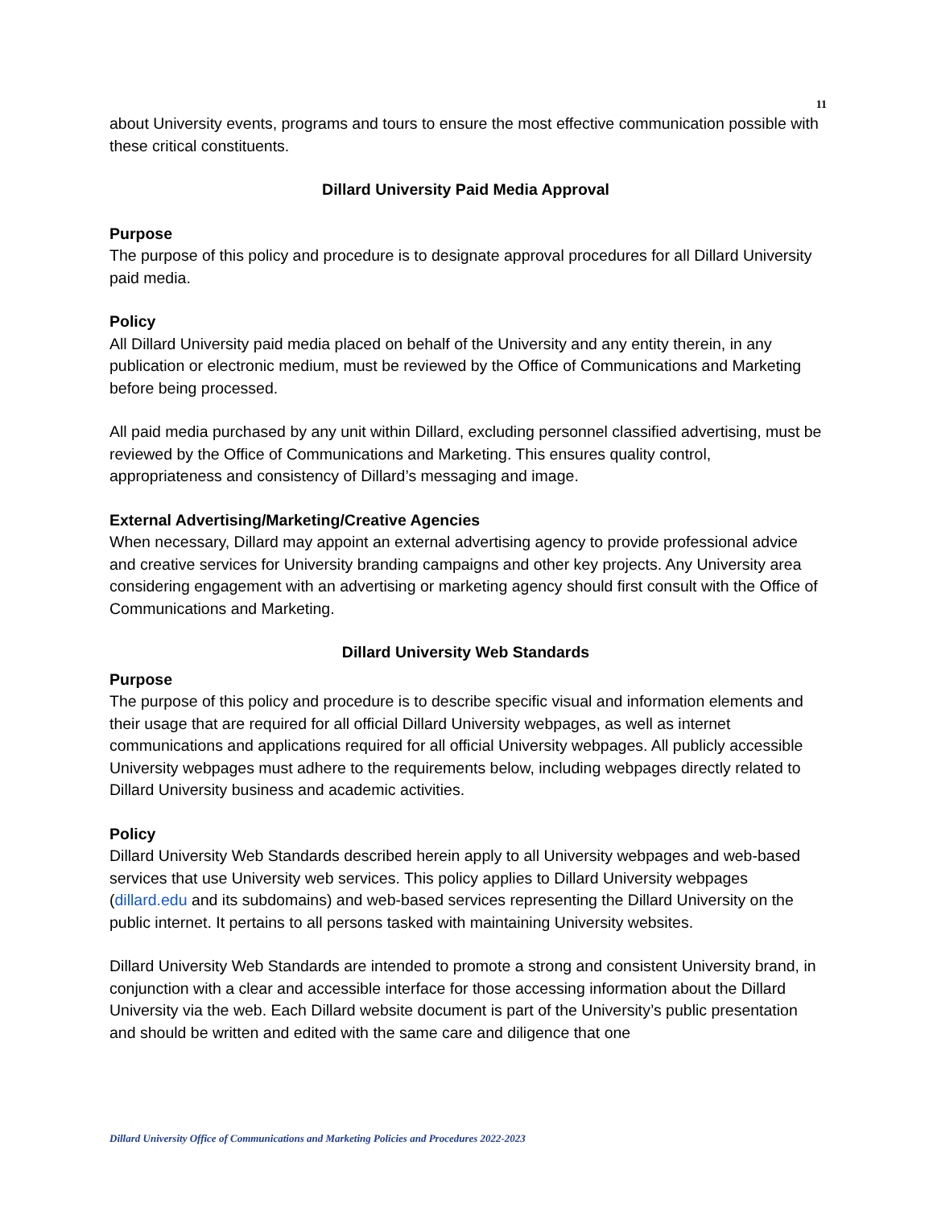11
about University events, programs and tours to ensure the most effective communication possible with these critical constituents.
Dillard University Paid Media Approval
Purpose
The purpose of this policy and procedure is to designate approval procedures for all Dillard University paid media.
Policy
All Dillard University paid media placed on behalf of the University and any entity therein, in any publication or electronic medium, must be reviewed by the Office of Communications and Marketing before being processed.
All paid media purchased by any unit within Dillard, excluding personnel classified advertising, must be reviewed by the Office of Communications and Marketing. This ensures quality control, appropriateness and consistency of Dillard’s messaging and image.
External Advertising/Marketing/Creative Agencies
When necessary, Dillard may appoint an external advertising agency to provide professional advice and creative services for University branding campaigns and other key projects. Any University area considering engagement with an advertising or marketing agency should first consult with the Office of Communications and Marketing.
Dillard University Web Standards
Purpose
The purpose of this policy and procedure is to describe specific visual and information elements and their usage that are required for all official Dillard University webpages, as well as internet communications and applications required for all official University webpages. All publicly accessible University webpages must adhere to the requirements below, including webpages directly related to Dillard University business and academic activities.
Policy
Dillard University Web Standards described herein apply to all University webpages and web-based services that use University web services. This policy applies to Dillard University webpages (dillard.edu and its subdomains) and web-based services representing the Dillard University on the public internet. It pertains to all persons tasked with maintaining University websites.
Dillard University Web Standards are intended to promote a strong and consistent University brand, in conjunction with a clear and accessible interface for those accessing information about the Dillard University via the web. Each Dillard website document is part of the University’s public presentation and should be written and edited with the same care and diligence that one
Dillard University Office of Communications and Marketing Policies and Procedures 2022-2023